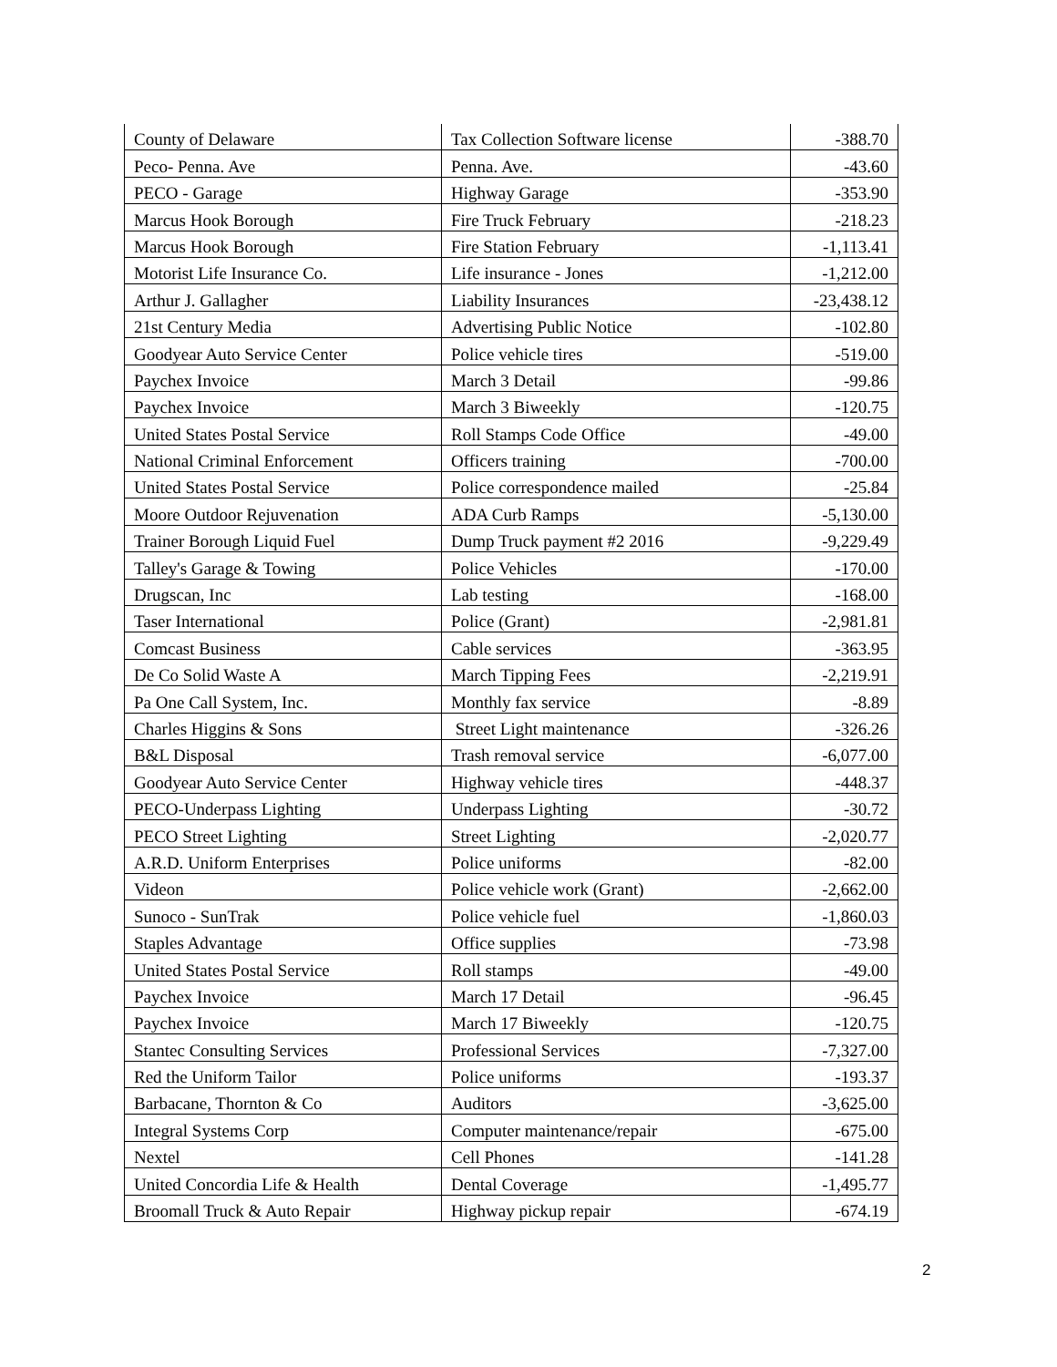| County of Delaware | Tax Collection Software license | -388.70 |
| Peco- Penna. Ave | Penna. Ave. | -43.60 |
| PECO - Garage | Highway Garage | -353.90 |
| Marcus Hook Borough | Fire Truck February | -218.23 |
| Marcus Hook Borough | Fire Station February | -1,113.41 |
| Motorist Life Insurance Co. | Life insurance - Jones | -1,212.00 |
| Arthur J. Gallagher | Liability Insurances | -23,438.12 |
| 21st Century Media | Advertising Public Notice | -102.80 |
| Goodyear Auto Service Center | Police vehicle tires | -519.00 |
| Paychex Invoice | March 3 Detail | -99.86 |
| Paychex Invoice | March 3 Biweekly | -120.75 |
| United States Postal Service | Roll Stamps Code Office | -49.00 |
| National Criminal Enforcement | Officers training | -700.00 |
| United States Postal Service | Police correspondence mailed | -25.84 |
| Moore Outdoor Rejuvenation | ADA Curb Ramps | -5,130.00 |
| Trainer Borough Liquid Fuel | Dump Truck payment #2 2016 | -9,229.49 |
| Talley's Garage & Towing | Police Vehicles | -170.00 |
| Drugscan, Inc | Lab testing | -168.00 |
| Taser International | Police (Grant) | -2,981.81 |
| Comcast Business | Cable services | -363.95 |
| De Co Solid Waste A | March Tipping Fees | -2,219.91 |
| Pa One Call System, Inc. | Monthly fax service | -8.89 |
| Charles Higgins & Sons | Street Light maintenance | -326.26 |
| B&L Disposal | Trash removal service | -6,077.00 |
| Goodyear Auto Service Center | Highway vehicle tires | -448.37 |
| PECO-Underpass Lighting | Underpass Lighting | -30.72 |
| PECO Street Lighting | Street Lighting | -2,020.77 |
| A.R.D. Uniform Enterprises | Police uniforms | -82.00 |
| Videon | Police vehicle work (Grant) | -2,662.00 |
| Sunoco - SunTrak | Police vehicle fuel | -1,860.03 |
| Staples Advantage | Office supplies | -73.98 |
| United States Postal Service | Roll stamps | -49.00 |
| Paychex Invoice | March 17 Detail | -96.45 |
| Paychex Invoice | March 17 Biweekly | -120.75 |
| Stantec Consulting Services | Professional Services | -7,327.00 |
| Red the Uniform Tailor | Police uniforms | -193.37 |
| Barbacane, Thornton & Co | Auditors | -3,625.00 |
| Integral Systems Corp | Computer maintenance/repair | -675.00 |
| Nextel | Cell Phones | -141.28 |
| United Concordia Life & Health | Dental Coverage | -1,495.77 |
| Broomall Truck & Auto Repair | Highway pickup repair | -674.19 |
2